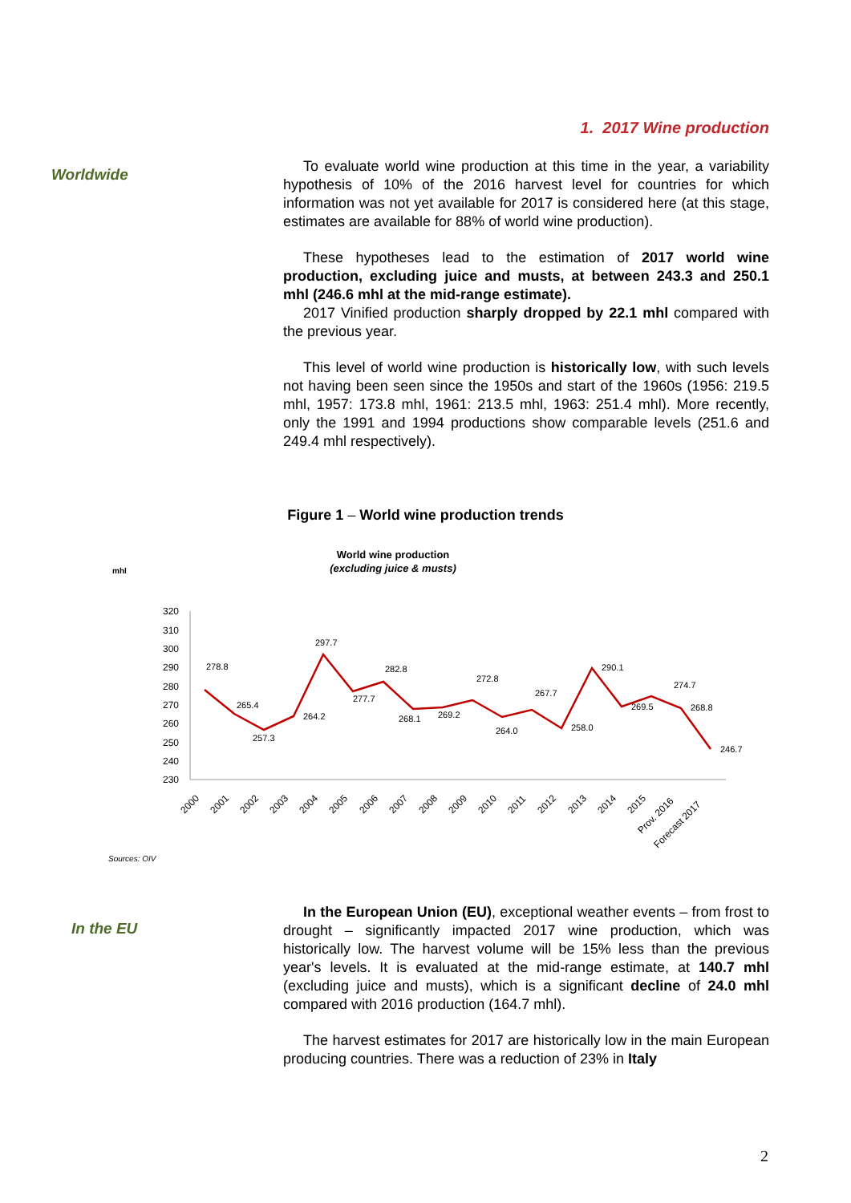1. 2017 Wine production
Worldwide
To evaluate world wine production at this time in the year, a variability hypothesis of 10% of the 2016 harvest level for countries for which information was not yet available for 2017 is considered here (at this stage, estimates are available for 88% of world wine production).
These hypotheses lead to the estimation of 2017 world wine production, excluding juice and musts, at between 243.3 and 250.1 mhl (246.6 mhl at the mid-range estimate).
2017 Vinified production sharply dropped by 22.1 mhl compared with the previous year.
This level of world wine production is historically low, with such levels not having been seen since the 1950s and start of the 1960s (1956: 219.5 mhl, 1957: 173.8 mhl, 1961: 213.5 mhl, 1963: 251.4 mhl). More recently, only the 1991 and 1994 productions show comparable levels (251.6 and 249.4 mhl respectively).
Figure 1 – World wine production trends
World wine production
(excluding juice & musts)
mhl
320
310
300
290
280
270
260
250
240
230
278.8
265.4
257.3
264.2
297.7
277.7
282.8
268.1
269.2
272.8
264.0
267.7
258.0
290.1
269.5
274.7
268.8
246.7
2000
2001
2002
2003
2004
2005
2006
2007
2008
2009
2010
2011
2012
2013
2014
2015
Prov. 2016
Forecast 2017
Sources: OIV
In the EU
In the European Union (EU), exceptional weather events – from frost to drought – significantly impacted 2017 wine production, which was historically low. The harvest volume will be 15% less than the previous year's levels. It is evaluated at the mid-range estimate, at 140.7 mhl (excluding juice and musts), which is a significant decline of 24.0 mhl compared with 2016 production (164.7 mhl).
The harvest estimates for 2017 are historically low in the main European producing countries. There was a reduction of 23% in Italy
2